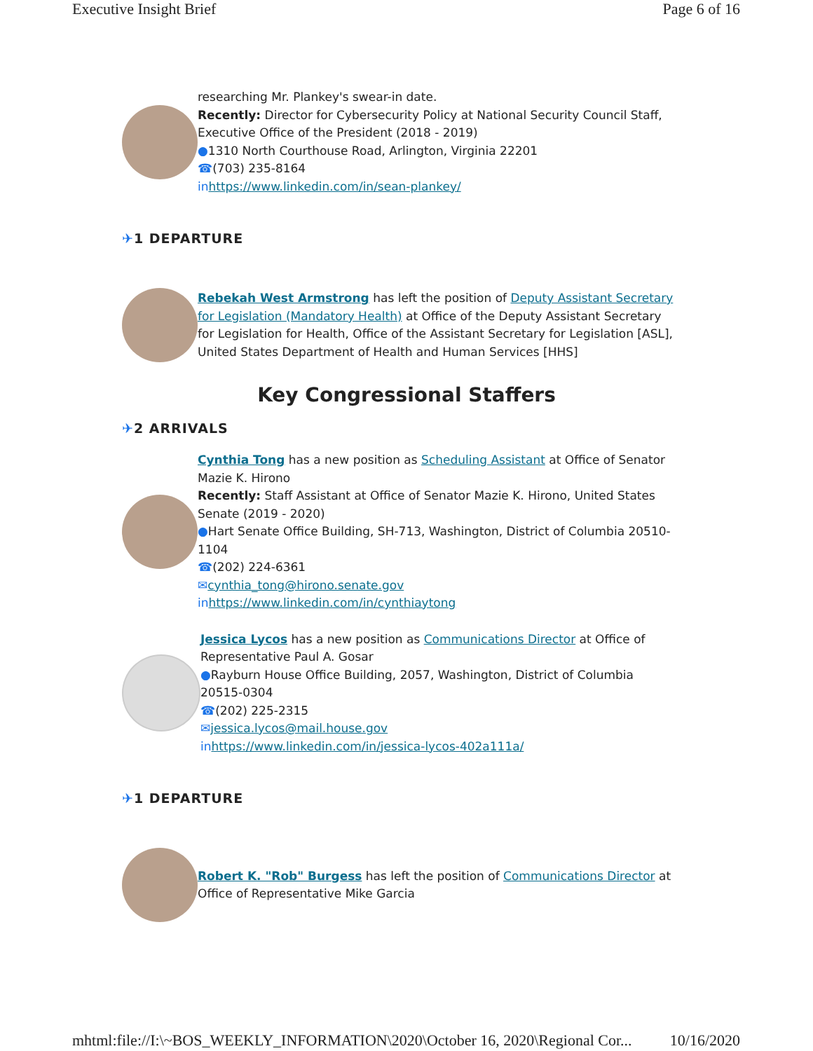Executive Insight Brief Page 6 of 16
researching Mr. Plankey's swear-in date.
Recently: Director for Cybersecurity Policy at National Security Council Staff, Executive Office of the President (2018 - 2019)
●1310 North Courthouse Road, Arlington, Virginia 22201
☎(703) 235-8164
in https://www.linkedin.com/in/sean-plankey/
✈1 DEPARTURE
Rebekah West Armstrong has left the position of Deputy Assistant Secretary for Legislation (Mandatory Health) at Office of the Deputy Assistant Secretary for Legislation for Health, Office of the Assistant Secretary for Legislation [ASL], United States Department of Health and Human Services [HHS]
Key Congressional Staffers
✈2 ARRIVALS
Cynthia Tong has a new position as Scheduling Assistant at Office of Senator Mazie K. Hirono
Recently: Staff Assistant at Office of Senator Mazie K. Hirono, United States Senate (2019 - 2020)
●Hart Senate Office Building, SH-713, Washington, District of Columbia 20510-1104
☎(202) 224-6361
✉cynthia_tong@hirono.senate.gov
in https://www.linkedin.com/in/cynthiaytong
Jessica Lycos has a new position as Communications Director at Office of Representative Paul A. Gosar
●Rayburn House Office Building, 2057, Washington, District of Columbia 20515-0304
☎(202) 225-2315
✉jessica.lycos@mail.house.gov
in https://www.linkedin.com/in/jessica-lycos-402a111a/
✈1 DEPARTURE
Robert K. "Rob" Burgess has left the position of Communications Director at Office of Representative Mike Garcia
mhtml:file://I:\~BOS_WEEKLY_INFORMATION\2020\October 16, 2020\Regional Cor... 10/16/2020